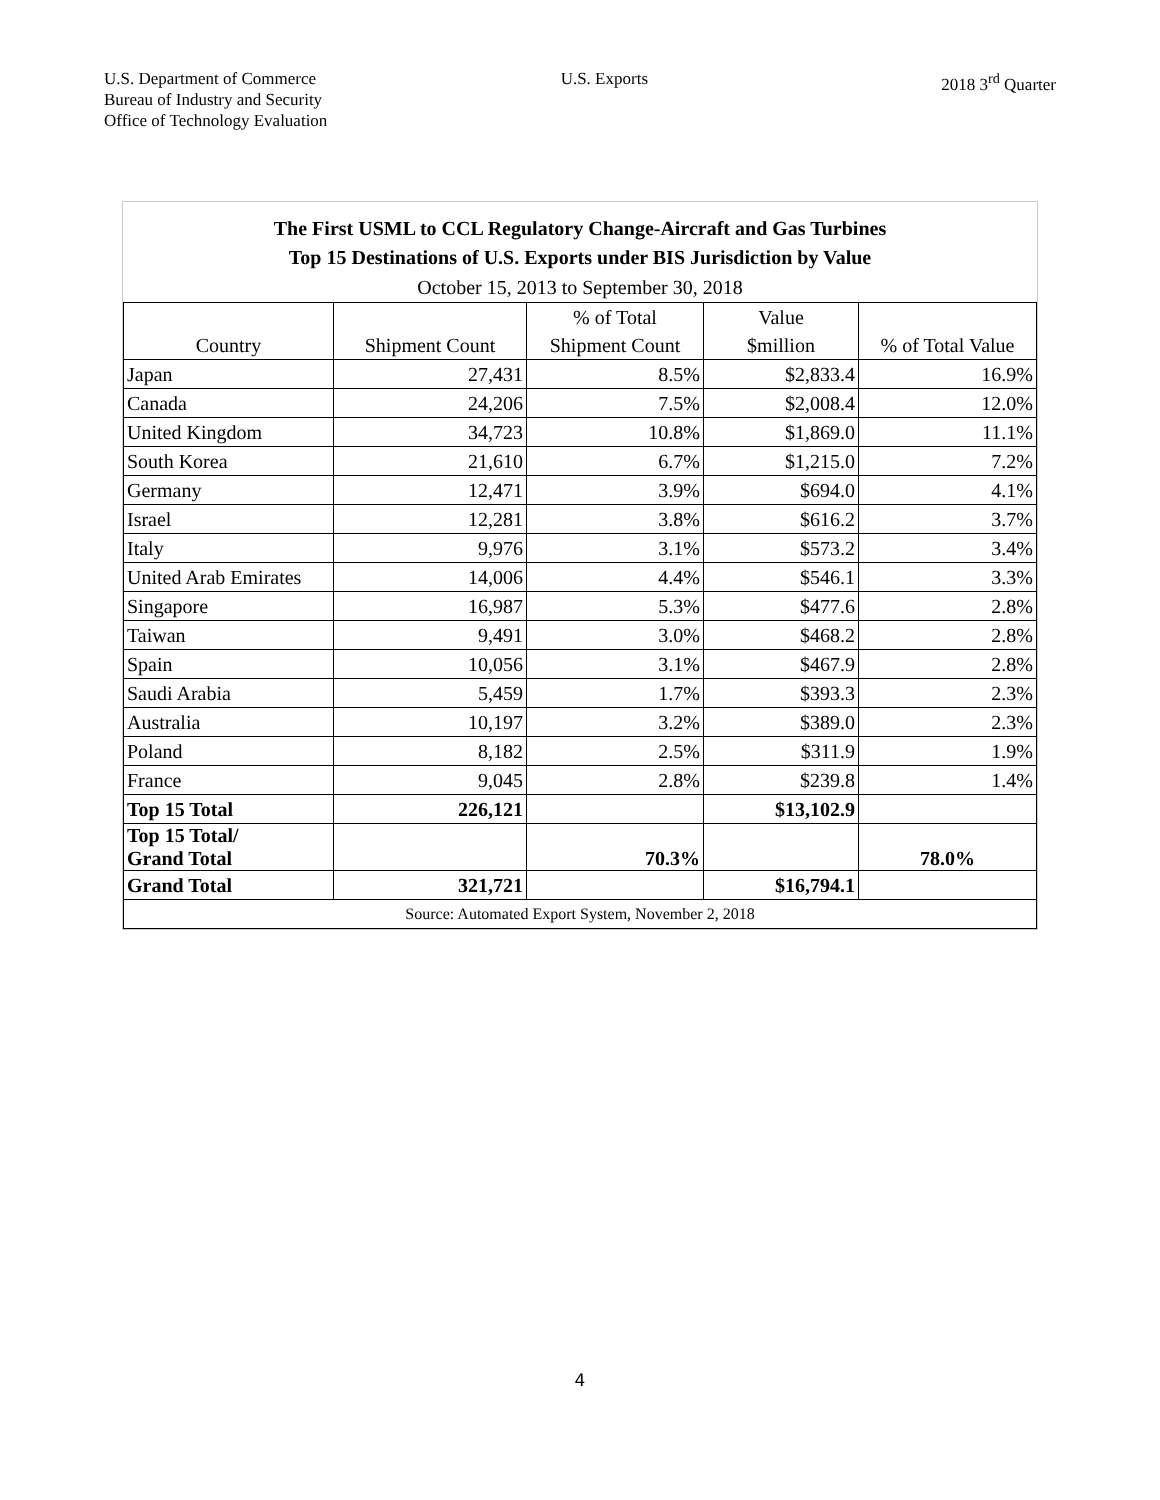U.S. Department of Commerce
Bureau of Industry and Security
Office of Technology Evaluation
U.S. Exports 2018 3<sup>rd</sup> Quarter
The First USML to CCL Regulatory Change-Aircraft and Gas Turbines
Top 15 Destinations of U.S. Exports under BIS Jurisdiction by Value
October 15, 2013 to September 30, 2018
| | | % of Total | Value | |
| Country | Shipment Count | Shipment Count | $million | % of Total Value |
| Japan | 27,431 | 8.5% | $2,833.4 | 16.9% |
| Canada | 24,206 | 7.5% | $2,008.4 | 12.0% |
| United Kingdom | 34,723 | 10.8% | $1,869.0 | 11.1% |
| South Korea | 21,610 | 6.7% | $1,215.0 | 7.2% |
| Germany | 12,471 | 3.9% | $694.0 | 4.1% |
| Israel | 12,281 | 3.8% | $616.2 | 3.7% |
| Italy | 9,976 | 3.1% | $573.2 | 3.4% |
| United Arab Emirates | 14,006 | 4.4% | $546.1 | 3.3% |
| Singapore | 16,987 | 5.3% | $477.6 | 2.8% |
| Taiwan | 9,491 | 3.0% | $468.2 | 2.8% |
| Spain | 10,056 | 3.1% | $467.9 | 2.8% |
| Saudi Arabia | 5,459 | 1.7% | $393.3 | 2.3% |
| Australia | 10,197 | 3.2% | $389.0 | 2.3% |
| Poland | 8,182 | 2.5% | $311.9 | 1.9% |
| France | 9,045 | 2.8% | $239.8 | 1.4% |
| Top 15 Total | 226,121 | | $13,102.9 | |
| Top 15 Total/ Grand Total | | 70.3% | | 78.0% |
| Grand Total | 321,721 | | $16,794.1 | |
| Source: Automated Export System, November 2, 2018 | | | | |
4